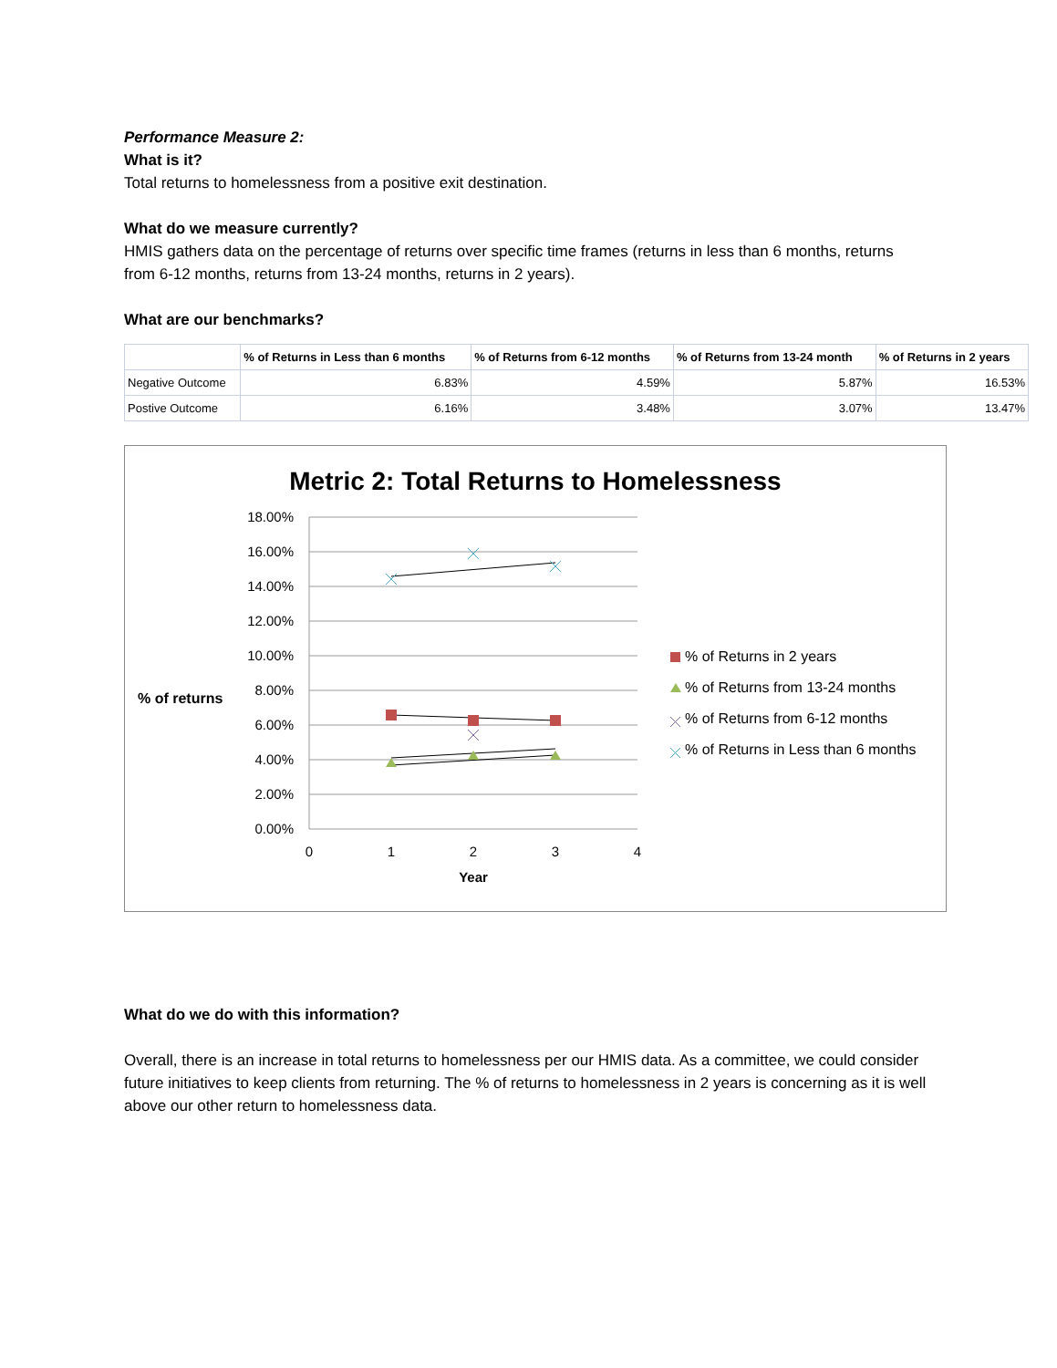Performance Measure 2:
What is it?
Total returns to homelessness from a positive exit destination.
What do we measure currently?
HMIS gathers data on the percentage of returns over specific time frames (returns in less than 6 months, returns from 6-12 months, returns from 13-24 months, returns in 2 years).
What are our benchmarks?
| | % of Returns in Less than 6 months | % of Returns from 6-12 months | % of Returns from 13-24 month | % of Returns in 2 years |
| --- | --- | --- | --- | --- |
| Negative Outcome | 6.83% | 4.59% | 5.87% | 16.53% |
| Postive Outcome | 6.16% | 3.48% | 3.07% | 13.47% |
Metric 2: Total Returns to Homelessness
18.00%
16.00%
14.00%
12.00%
10.00%
8.00%
6.00%
4.00%
2.00%
0.00%
0
1
2
3
4
Year
% of returns
% of Returns in 2 years
% of Returns from 13-24 months
% of Returns from 6-12 months
% of Returns in Less than 6 months
What do we do with this information?
Overall, there is an increase in total returns to homelessness per our HMIS data. As a committee, we could consider future initiatives to keep clients from returning. The % of returns to homelessness in 2 years is concerning as it is well above our other return to homelessness data.